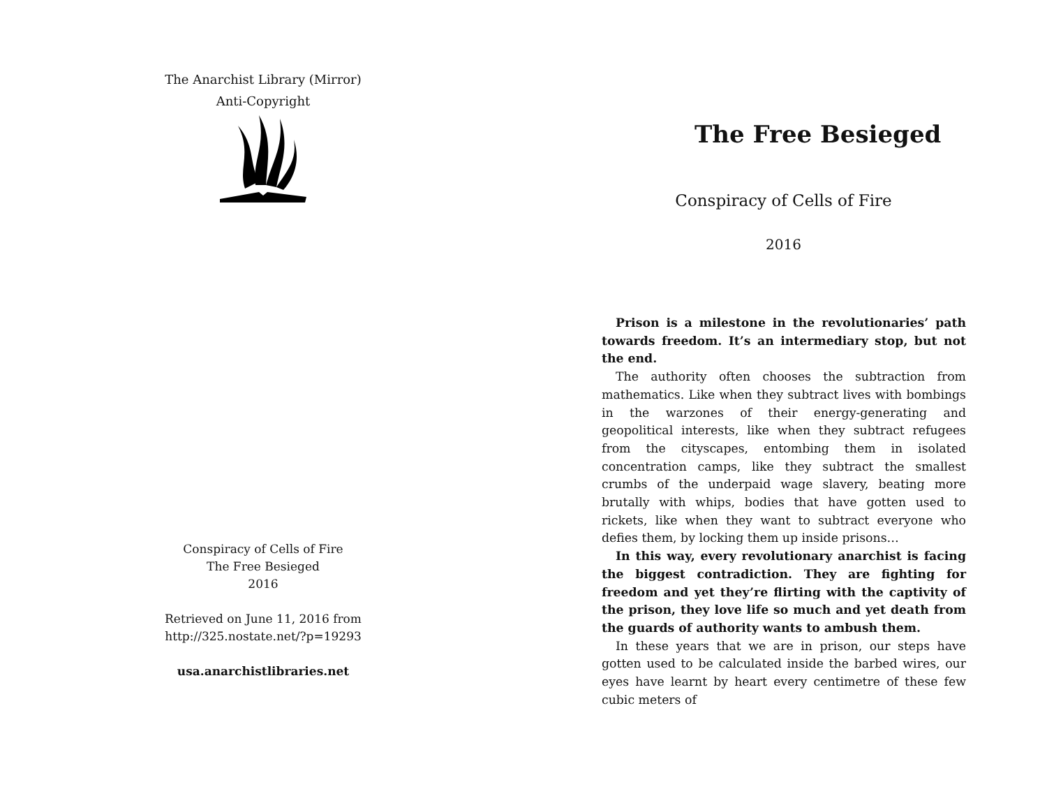The Anarchist Library (Mirror)
Anti-Copyright
Conspiracy of Cells of Fire
The Free Besieged
2016
Retrieved on June 11, 2016 from
http://325.nostate.net/?p=19293
usa.anarchistlibraries.net
The Free Besieged
Conspiracy of Cells of Fire
2016
Prison is a milestone in the revolutionaries’ path towards freedom. It’s an intermediary stop, but not the end.
The authority often chooses the subtraction from mathematics. Like when they subtract lives with bombings in the warzones of their energy-generating and geopolitical interests, like when they subtract refugees from the cityscapes, entombing them in isolated concentration camps, like they subtract the smallest crumbs of the underpaid wage slavery, beating more brutally with whips, bodies that have gotten used to rickets, like when they want to subtract everyone who defies them, by locking them up inside prisons…
In this way, every revolutionary anarchist is facing the biggest contradiction. They are fighting for freedom and yet they’re flirting with the captivity of the prison, they love life so much and yet death from the guards of authority wants to ambush them.
In these years that we are in prison, our steps have gotten used to be calculated inside the barbed wires, our eyes have learnt by heart every centimetre of these few cubic meters of